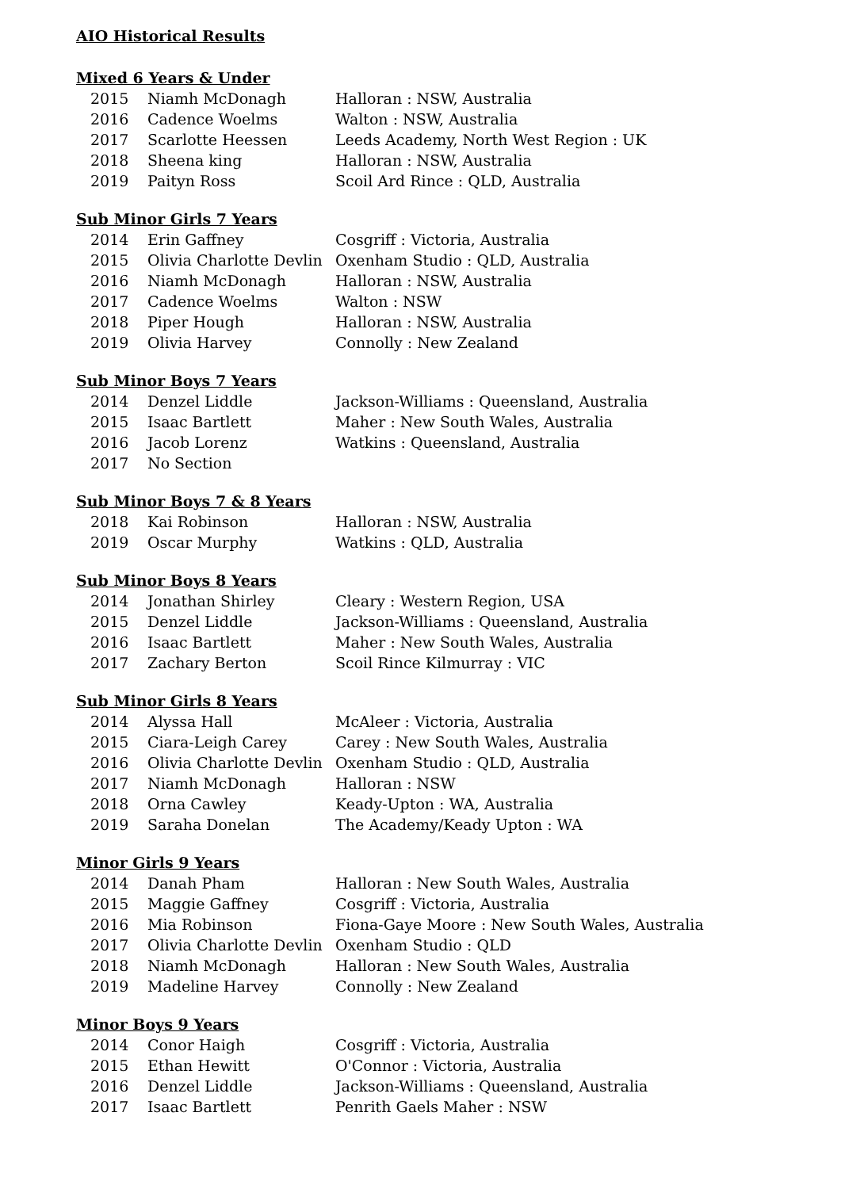AIO Historical Results
Mixed 6 Years & Under
| 2015 | Niamh McDonagh | Halloran : NSW, Australia |
| 2016 | Cadence Woelms | Walton : NSW, Australia |
| 2017 | Scarlotte Heessen | Leeds Academy, North West Region : UK |
| 2018 | Sheena king | Halloran : NSW, Australia |
| 2019 | Paityn Ross | Scoil Ard Rince : QLD, Australia |
Sub Minor Girls 7 Years
| 2014 | Erin Gaffney | Cosgriff : Victoria, Australia |
| 2015 | Olivia Charlotte Devlin | Oxenham Studio : QLD, Australia |
| 2016 | Niamh McDonagh | Halloran : NSW, Australia |
| 2017 | Cadence Woelms | Walton : NSW |
| 2018 | Piper Hough | Halloran : NSW, Australia |
| 2019 | Olivia Harvey | Connolly : New Zealand |
Sub Minor Boys 7 Years
| 2014 | Denzel Liddle | Jackson-Williams : Queensland, Australia |
| 2015 | Isaac Bartlett | Maher : New South Wales, Australia |
| 2016 | Jacob Lorenz | Watkins : Queensland, Australia |
| 2017 | No Section | |
Sub Minor Boys 7 & 8 Years
| 2018 | Kai Robinson | Halloran : NSW, Australia |
| 2019 | Oscar Murphy | Watkins : QLD, Australia |
Sub Minor Boys 8 Years
| 2014 | Jonathan Shirley | Cleary : Western Region, USA |
| 2015 | Denzel Liddle | Jackson-Williams : Queensland, Australia |
| 2016 | Isaac Bartlett | Maher : New South Wales, Australia |
| 2017 | Zachary Berton | Scoil Rince Kilmurray : VIC |
Sub Minor Girls 8 Years
| 2014 | Alyssa Hall | McAleer : Victoria, Australia |
| 2015 | Ciara-Leigh Carey | Carey : New South Wales, Australia |
| 2016 | Olivia Charlotte Devlin | Oxenham Studio : QLD, Australia |
| 2017 | Niamh McDonagh | Halloran : NSW |
| 2018 | Orna Cawley | Keady-Upton : WA, Australia |
| 2019 | Saraha Donelan | The Academy/Keady Upton : WA |
Minor Girls 9 Years
| 2014 | Danah Pham | Halloran : New South Wales, Australia |
| 2015 | Maggie Gaffney | Cosgriff : Victoria, Australia |
| 2016 | Mia Robinson | Fiona-Gaye Moore : New South Wales, Australia |
| 2017 | Olivia Charlotte Devlin | Oxenham Studio : QLD |
| 2018 | Niamh McDonagh | Halloran : New South Wales, Australia |
| 2019 | Madeline Harvey | Connolly : New Zealand |
Minor Boys 9 Years
| 2014 | Conor Haigh | Cosgriff : Victoria, Australia |
| 2015 | Ethan Hewitt | O'Connor : Victoria, Australia |
| 2016 | Denzel Liddle | Jackson-Williams : Queensland, Australia |
| 2017 | Isaac Bartlett | Penrith Gaels Maher : NSW |